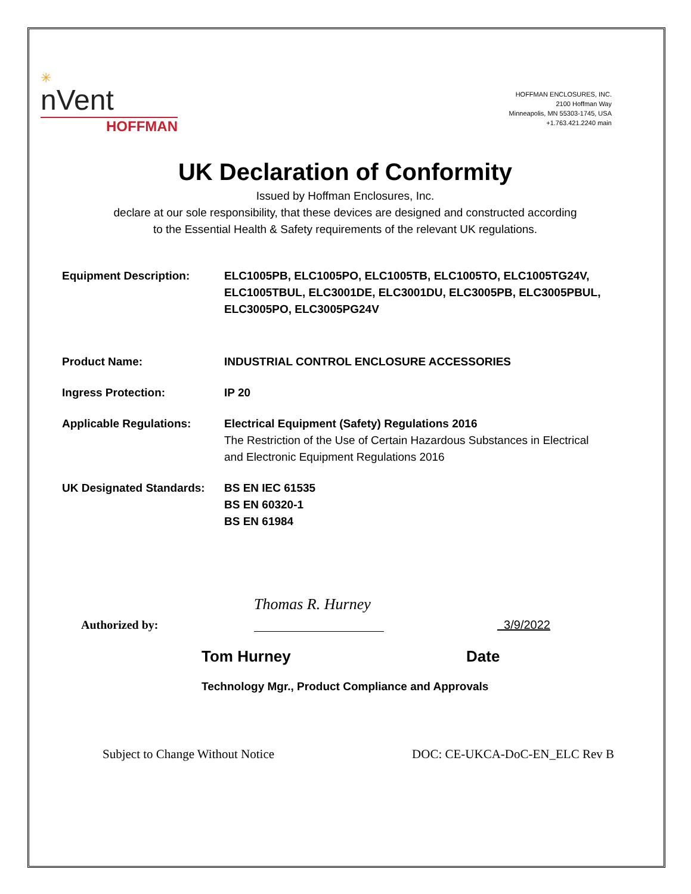✳
nVent
HOFFMAN
HOFFMAN ENCLOSURES, INC.
2100 Hoffman Way
Minneapolis, MN 55303-1745, USA
+1.763.421.2240 main
UK Declaration of Conformity
Issued by Hoffman Enclosures, Inc.
declare at our sole responsibility, that these devices are designed and constructed according
to the Essential Health & Safety requirements of the relevant UK regulations.
Equipment Description: ELC1005PB, ELC1005PO, ELC1005TB, ELC1005TO, ELC1005TG24V, ELC1005TBUL, ELC3001DE, ELC3001DU, ELC3005PB, ELC3005PBUL, ELC3005PO, ELC3005PG24V
Product Name: INDUSTRIAL CONTROL ENCLOSURE ACCESSORIES
Ingress Protection: IP 20
Applicable Regulations: Electrical Equipment (Safety) Regulations 2016
The Restriction of the Use of Certain Hazardous Substances in Electrical and Electronic Equipment Regulations 2016
UK Designated Standards:
BS EN IEC 61535
BS EN 60320-1
BS EN 61984
Authorized by:
Thomas R. Hurney
3/9/2022
Tom Hurney Date
Technology Mgr., Product Compliance and Approvals
Subject to Change Without Notice DOC: CE-UKCA-DoC-EN_ELC Rev B